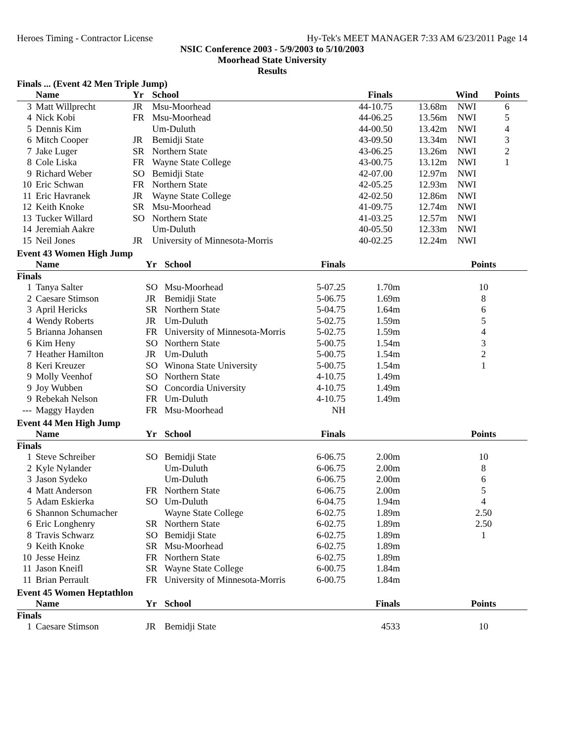Heroes Timing - Contractor License Hy-Tek's MEET MANAGER 7:33 AM 6/23/2011 Page 14
NSIC Conference 2003 - 5/9/2003 to 5/10/2003
Moorhead State University
Results
Finals ... (Event 42 Men Triple Jump)
| | Name | Yr | School | Finals | | Wind | Points |
| --- | --- | --- | --- | --- | --- | --- | --- |
| 3 | Matt Willprecht | JR | Msu-Moorhead | 44-10.75 | 13.68m | NWI | 6 |
| 4 | Nick Kobi | FR | Msu-Moorhead | 44-06.25 | 13.56m | NWI | 5 |
| 5 | Dennis Kim | | Um-Duluth | 44-00.50 | 13.42m | NWI | 4 |
| 6 | Mitch Cooper | JR | Bemidji State | 43-09.50 | 13.34m | NWI | 3 |
| 7 | Jake Luger | SR | Northern State | 43-06.25 | 13.26m | NWI | 2 |
| 8 | Cole Liska | FR | Wayne State College | 43-00.75 | 13.12m | NWI | 1 |
| 9 | Richard Weber | SO | Bemidji State | 42-07.00 | 12.97m | NWI | |
| 10 | Eric Schwan | FR | Northern State | 42-05.25 | 12.93m | NWI | |
| 11 | Eric Havranek | JR | Wayne State College | 42-02.50 | 12.86m | NWI | |
| 12 | Keith Knoke | SR | Msu-Moorhead | 41-09.75 | 12.74m | NWI | |
| 13 | Tucker Willard | SO | Northern State | 41-03.25 | 12.57m | NWI | |
| 14 | Jeremiah Aakre | | Um-Duluth | 40-05.50 | 12.33m | NWI | |
| 15 | Neil Jones | JR | University of Minnesota-Morris | 40-02.25 | 12.24m | NWI | |
Event 43 Women High Jump
| | Name | Yr | School | Finals | | | Points |
| --- | --- | --- | --- | --- | --- | --- | --- |
| Finals | | | | | | | |
| 1 | Tanya Salter | SO | Msu-Moorhead | 5-07.25 | 1.70m | | 10 |
| 2 | Caesare Stimson | JR | Bemidji State | 5-06.75 | 1.69m | | 8 |
| 3 | April Hericks | SR | Northern State | 5-04.75 | 1.64m | | 6 |
| 4 | Wendy Roberts | JR | Um-Duluth | 5-02.75 | 1.59m | | 5 |
| 5 | Brianna Johansen | FR | University of Minnesota-Morris | 5-02.75 | 1.59m | | 4 |
| 6 | Kim Heny | SO | Northern State | 5-00.75 | 1.54m | | 3 |
| 7 | Heather Hamilton | JR | Um-Duluth | 5-00.75 | 1.54m | | 2 |
| 8 | Keri Kreuzer | SO | Winona State University | 5-00.75 | 1.54m | | 1 |
| 9 | Molly Veenhof | SO | Northern State | 4-10.75 | 1.49m | | |
| 9 | Joy Wubben | SO | Concordia University | 4-10.75 | 1.49m | | |
| 9 | Rebekah Nelson | FR | Um-Duluth | 4-10.75 | 1.49m | | |
| --- | Maggy Hayden | FR | Msu-Moorhead | NH | | | |
Event 44 Men High Jump
| | Name | Yr | School | Finals | | | Points |
| --- | --- | --- | --- | --- | --- | --- | --- |
| Finals | | | | | | | |
| 1 | Steve Schreiber | SO | Bemidji State | 6-06.75 | 2.00m | | 10 |
| 2 | Kyle Nylander | | Um-Duluth | 6-06.75 | 2.00m | | 8 |
| 3 | Jason Sydeko | | Um-Duluth | 6-06.75 | 2.00m | | 6 |
| 4 | Matt Anderson | FR | Northern State | 6-06.75 | 2.00m | | 5 |
| 5 | Adam Eskierka | SO | Um-Duluth | 6-04.75 | 1.94m | | 4 |
| 6 | Shannon Schumacher | | Wayne State College | 6-02.75 | 1.89m | | 2.50 |
| 6 | Eric Longhenry | SR | Northern State | 6-02.75 | 1.89m | | 2.50 |
| 8 | Travis Schwarz | SO | Bemidji State | 6-02.75 | 1.89m | | 1 |
| 9 | Keith Knoke | SR | Msu-Moorhead | 6-02.75 | 1.89m | | |
| 10 | Jesse Heinz | FR | Northern State | 6-02.75 | 1.89m | | |
| 11 | Jason Kneifl | SR | Wayne State College | 6-00.75 | 1.84m | | |
| 11 | Brian Perrault | FR | University of Minnesota-Morris | 6-00.75 | 1.84m | | |
Event 45 Women Heptathlon
| | Name | Yr | School | | Finals | | Points |
| --- | --- | --- | --- | --- | --- | --- | --- |
| Finals | | | | | | | |
| 1 | Caesare Stimson | JR | Bemidji State | | 4533 | | 10 |